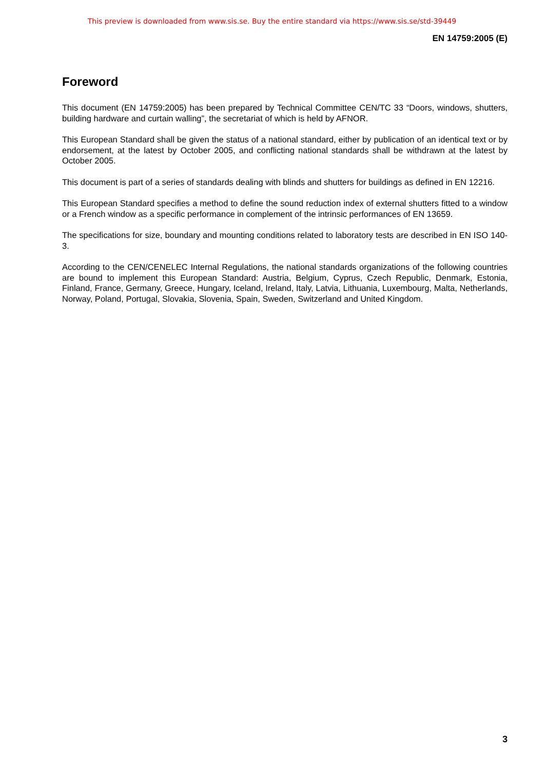This preview is downloaded from www.sis.se. Buy the entire standard via https://www.sis.se/std-39449
EN 14759:2005 (E)
Foreword
This document (EN 14759:2005) has been prepared by Technical Committee CEN/TC 33 “Doors, windows, shutters, building hardware and curtain walling”, the secretariat of which is held by AFNOR.
This European Standard shall be given the status of a national standard, either by publication of an identical text or by endorsement, at the latest by October 2005, and conflicting national standards shall be withdrawn at the latest by October 2005.
This document is part of a series of standards dealing with blinds and shutters for buildings as defined in EN 12216.
This European Standard specifies a method to define the sound reduction index of external shutters fitted to a window or a French window as a specific performance in complement of the intrinsic performances of EN 13659.
The specifications for size, boundary and mounting conditions related to laboratory tests are described in EN ISO 140-3.
According to the CEN/CENELEC Internal Regulations, the national standards organizations of the following countries are bound to implement this European Standard: Austria, Belgium, Cyprus, Czech Republic, Denmark, Estonia, Finland, France, Germany, Greece, Hungary, Iceland, Ireland, Italy, Latvia, Lithuania, Luxembourg, Malta, Netherlands, Norway, Poland, Portugal, Slovakia, Slovenia, Spain, Sweden, Switzerland and United Kingdom.
3